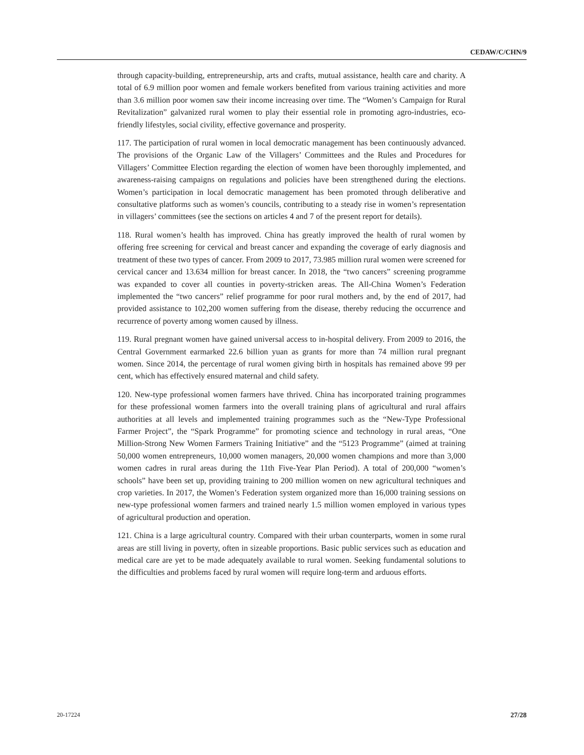CEDAW/C/CHN/9
through capacity-building, entrepreneurship, arts and crafts, mutual assistance, health care and charity. A total of 6.9 million poor women and female workers benefited from various training activities and more than 3.6 million poor women saw their income increasing over time. The “Women’s Campaign for Rural Revitalization” galvanized rural women to play their essential role in promoting agro-industries, eco-friendly lifestyles, social civility, effective governance and prosperity.
117. The participation of rural women in local democratic management has been continuously advanced. The provisions of the Organic Law of the Villagers’ Committees and the Rules and Procedures for Villagers’ Committee Election regarding the election of women have been thoroughly implemented, and awareness-raising campaigns on regulations and policies have been strengthened during the elections. Women’s participation in local democratic management has been promoted through deliberative and consultative platforms such as women’s councils, contributing to a steady rise in women’s representation in villagers’ committees (see the sections on articles 4 and 7 of the present report for details).
118. Rural women’s health has improved. China has greatly improved the health of rural women by offering free screening for cervical and breast cancer and expanding the coverage of early diagnosis and treatment of these two types of cancer. From 2009 to 2017, 73.985 million rural women were screened for cervical cancer and 13.634 million for breast cancer. In 2018, the “two cancers” screening programme was expanded to cover all counties in poverty-stricken areas. The All-China Women’s Federation implemented the “two cancers” relief programme for poor rural mothers and, by the end of 2017, had provided assistance to 102,200 women suffering from the disease, thereby reducing the occurrence and recurrence of poverty among women caused by illness.
119. Rural pregnant women have gained universal access to in-hospital delivery. From 2009 to 2016, the Central Government earmarked 22.6 billion yuan as grants for more than 74 million rural pregnant women. Since 2014, the percentage of rural women giving birth in hospitals has remained above 99 per cent, which has effectively ensured maternal and child safety.
120. New-type professional women farmers have thrived. China has incorporated training programmes for these professional women farmers into the overall training plans of agricultural and rural affairs authorities at all levels and implemented training programmes such as the “New-Type Professional Farmer Project”, the “Spark Programme” for promoting science and technology in rural areas, “One Million-Strong New Women Farmers Training Initiative” and the “5123 Programme” (aimed at training 50,000 women entrepreneurs, 10,000 women managers, 20,000 women champions and more than 3,000 women cadres in rural areas during the 11th Five-Year Plan Period). A total of 200,000 “women’s schools” have been set up, providing training to 200 million women on new agricultural techniques and crop varieties. In 2017, the Women’s Federation system organized more than 16,000 training sessions on new-type professional women farmers and trained nearly 1.5 million women employed in various types of agricultural production and operation.
121. China is a large agricultural country. Compared with their urban counterparts, women in some rural areas are still living in poverty, often in sizeable proportions. Basic public services such as education and medical care are yet to be made adequately available to rural women. Seeking fundamental solutions to the difficulties and problems faced by rural women will require long-term and arduous efforts.
20-17224 27/28